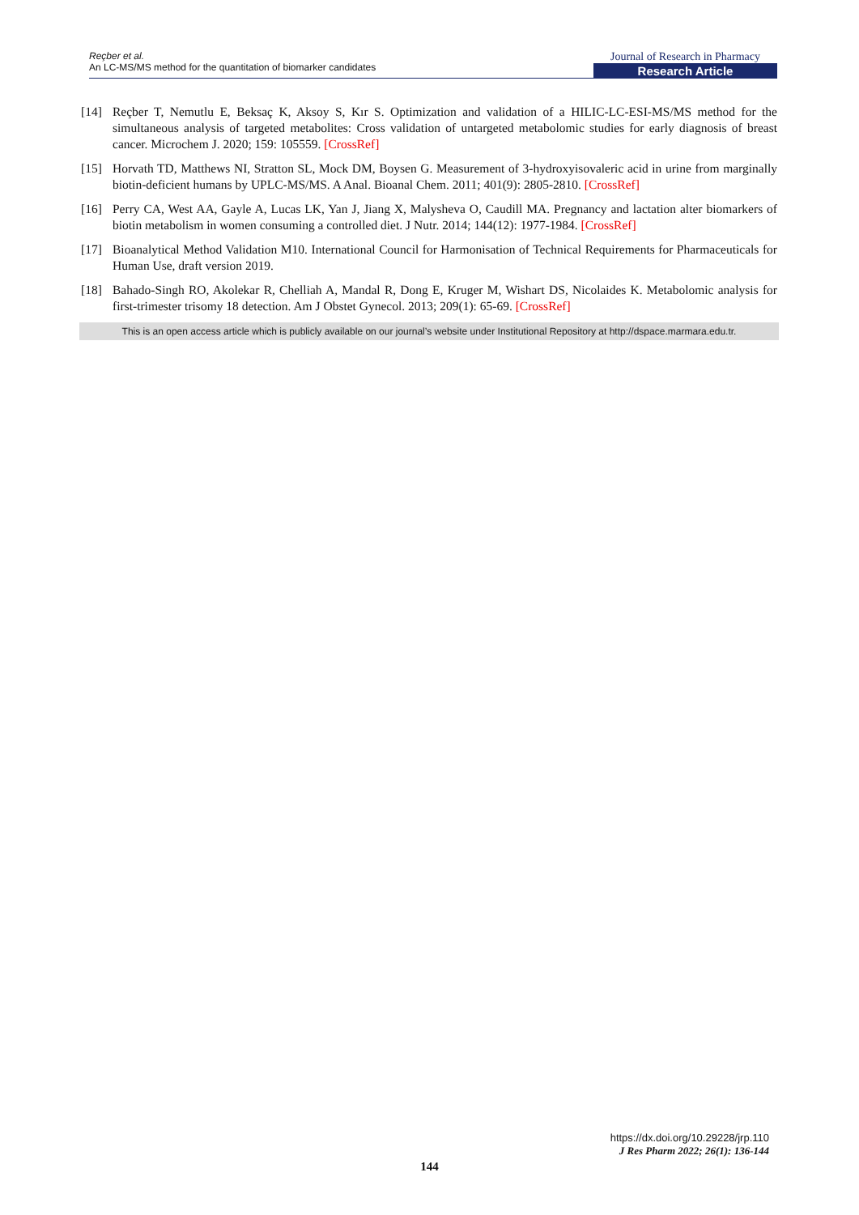Reçber et al.
An LC-MS/MS method for the quantitation of biomarker candidates
Journal of Research in Pharmacy
Research Article
[14] Reçber T, Nemutlu E, Beksaç K, Aksoy S, Kır S. Optimization and validation of a HILIC-LC-ESI-MS/MS method for the simultaneous analysis of targeted metabolites: Cross validation of untargeted metabolomic studies for early diagnosis of breast cancer. Microchem J. 2020; 159: 105559. [CrossRef]
[15] Horvath TD, Matthews NI, Stratton SL, Mock DM, Boysen G. Measurement of 3-hydroxyisovaleric acid in urine from marginally biotin-deficient humans by UPLC-MS/MS. A Anal. Bioanal Chem. 2011; 401(9): 2805-2810. [CrossRef]
[16] Perry CA, West AA, Gayle A, Lucas LK, Yan J, Jiang X, Malysheva O, Caudill MA. Pregnancy and lactation alter biomarkers of biotin metabolism in women consuming a controlled diet. J Nutr. 2014; 144(12): 1977-1984. [CrossRef]
[17] Bioanalytical Method Validation M10. International Council for Harmonisation of Technical Requirements for Pharmaceuticals for Human Use, draft version 2019.
[18] Bahado-Singh RO, Akolekar R, Chelliah A, Mandal R, Dong E, Kruger M, Wishart DS, Nicolaides K. Metabolomic analysis for first-trimester trisomy 18 detection. Am J Obstet Gynecol. 2013; 209(1): 65-69. [CrossRef]
This is an open access article which is publicly available on our journal’s website under Institutional Repository at http://dspace.marmara.edu.tr.
https://dx.doi.org/10.29228/jrp.110
J Res Pharm 2022; 26(1): 136-144
144